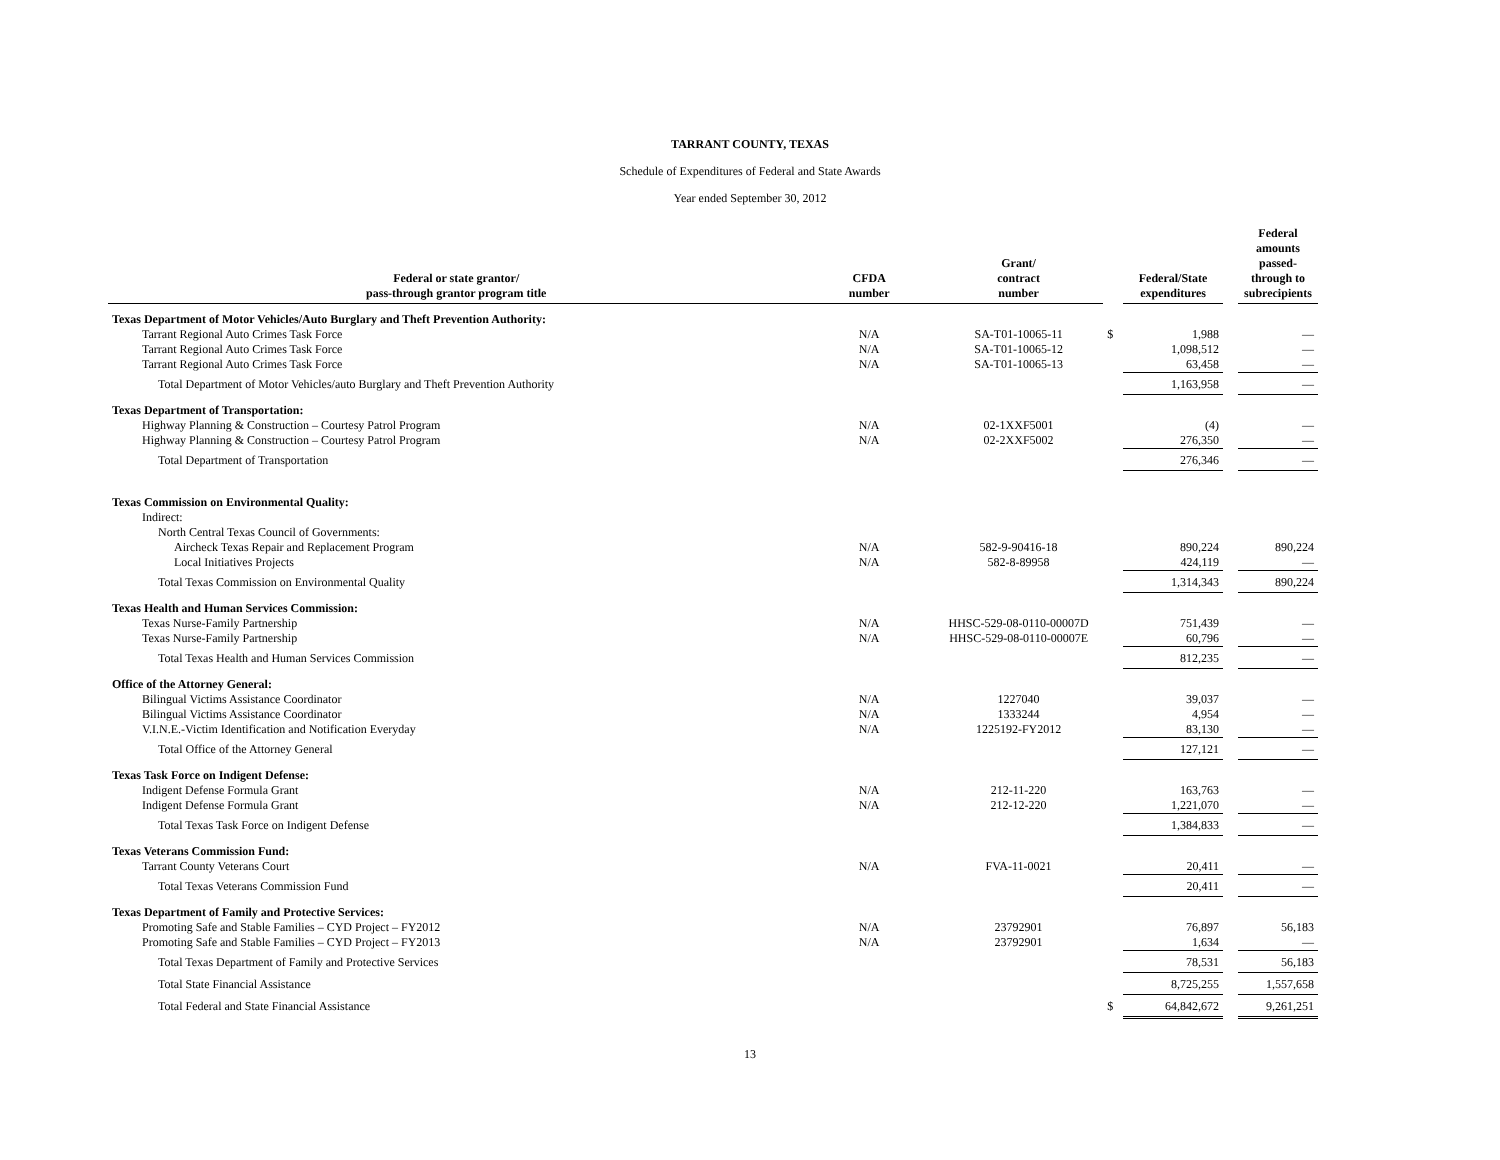TARRANT COUNTY, TEXAS
Schedule of Expenditures of Federal and State Awards
Year ended September 30, 2012
| Federal or state grantor/ pass-through grantor program title | CFDA number | Grant/ contract number | | Federal/State expenditures | | Federal amounts passed- through to subrecipients |
| --- | --- | --- | --- | --- | --- | --- |
| Texas Department of Motor Vehicles/Auto Burglary and Theft Prevention Authority: | | | | | | |
| Tarrant Regional Auto Crimes Task Force | N/A | SA-T01-10065-11 | $ | 1,988 | | — |
| Tarrant Regional Auto Crimes Task Force | N/A | SA-T01-10065-12 | | 1,098,512 | | — |
| Tarrant Regional Auto Crimes Task Force | N/A | SA-T01-10065-13 | | 63,458 | | — |
| Total Department of Motor Vehicles/auto Burglary and Theft Prevention Authority | | | | 1,163,958 | | — |
| Texas Department of Transportation: | | | | | | |
| Highway Planning & Construction – Courtesy Patrol Program | N/A | 02-1XXF5001 | | (4) | | — |
| Highway Planning & Construction – Courtesy Patrol Program | N/A | 02-2XXF5002 | | 276,350 | | — |
| Total Department of Transportation | | | | 276,346 | | — |
| Texas Commission on Environmental Quality: | | | | | | |
| Indirect: | | | | | | |
| North Central Texas Council of Governments: | | | | | | |
| Aircheck Texas Repair and Replacement Program | N/A | 582-9-90416-18 | | 890,224 | | 890,224 |
| Local Initiatives Projects | N/A | 582-8-89958 | | 424,119 | | — |
| Total Texas Commission on Environmental Quality | | | | 1,314,343 | | 890,224 |
| Texas Health and Human Services Commission: | | | | | | |
| Texas Nurse-Family Partnership | N/A | HHSC-529-08-0110-00007D | | 751,439 | | — |
| Texas Nurse-Family Partnership | N/A | HHSC-529-08-0110-00007E | | 60,796 | | — |
| Total Texas Health and Human Services Commission | | | | 812,235 | | — |
| Office of the Attorney General: | | | | | | |
| Bilingual Victims Assistance Coordinator | N/A | 1227040 | | 39,037 | | — |
| Bilingual Victims Assistance Coordinator | N/A | 1333244 | | 4,954 | | — |
| V.I.N.E.-Victim Identification and Notification Everyday | N/A | 1225192-FY2012 | | 83,130 | | — |
| Total Office of the Attorney General | | | | 127,121 | | — |
| Texas Task Force on Indigent Defense: | | | | | | |
| Indigent Defense Formula Grant | N/A | 212-11-220 | | 163,763 | | — |
| Indigent Defense Formula Grant | N/A | 212-12-220 | | 1,221,070 | | — |
| Total Texas Task Force on Indigent Defense | | | | 1,384,833 | | — |
| Texas Veterans Commission Fund: | | | | | | |
| Tarrant County Veterans Court | N/A | FVA-11-0021 | | 20,411 | | — |
| Total Texas Veterans Commission Fund | | | | 20,411 | | — |
| Texas Department of Family and Protective Services: | | | | | | |
| Promoting Safe and Stable Families – CYD Project – FY2012 | N/A | 23792901 | | 76,897 | | 56,183 |
| Promoting Safe and Stable Families – CYD Project – FY2013 | N/A | 23792901 | | 1,634 | | — |
| Total Texas Department of Family and Protective Services | | | | 78,531 | | 56,183 |
| Total State Financial Assistance | | | | 8,725,255 | | 1,557,658 |
| Total Federal and State Financial Assistance | | | $ | 64,842,672 | | 9,261,251 |
13